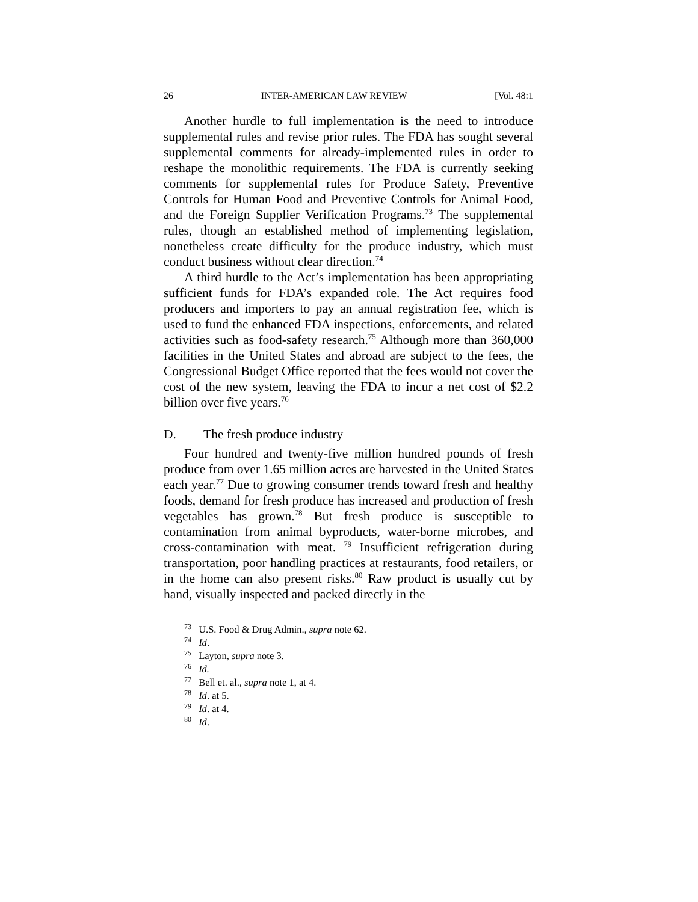26 INTER-AMERICAN LAW REVIEW [Vol. 48:1
Another hurdle to full implementation is the need to introduce supplemental rules and revise prior rules. The FDA has sought several supplemental comments for already-implemented rules in order to reshape the monolithic requirements. The FDA is currently seeking comments for supplemental rules for Produce Safety, Preventive Controls for Human Food and Preventive Controls for Animal Food, and the Foreign Supplier Verification Programs.<sup>73</sup> The supplemental rules, though an established method of implementing legislation, nonetheless create difficulty for the produce industry, which must conduct business without clear direction.<sup>74</sup>
A third hurdle to the Act’s implementation has been appropriating sufficient funds for FDA’s expanded role. The Act requires food producers and importers to pay an annual registration fee, which is used to fund the enhanced FDA inspections, enforcements, and related activities such as food-safety research.<sup>75</sup> Although more than 360,000 facilities in the United States and abroad are subject to the fees, the Congressional Budget Office reported that the fees would not cover the cost of the new system, leaving the FDA to incur a net cost of $2.2 billion over five years.<sup>76</sup>
D. The fresh produce industry
Four hundred and twenty-five million hundred pounds of fresh produce from over 1.65 million acres are harvested in the United States each year.<sup>77</sup> Due to growing consumer trends toward fresh and healthy foods, demand for fresh produce has increased and production of fresh vegetables has grown.<sup>78</sup> But fresh produce is susceptible to contamination from animal byproducts, water-borne microbes, and cross-contamination with meat. <sup>79</sup> Insufficient refrigeration during transportation, poor handling practices at restaurants, food retailers, or in the home can also present risks.<sup>80</sup> Raw product is usually cut by hand, visually inspected and packed directly in the
<sup>73</sup> U.S. Food & Drug Admin., supra note 62.
<sup>74</sup> Id.
<sup>75</sup> Layton, supra note 3.
<sup>76</sup> Id.
<sup>77</sup> Bell et. al., supra note 1, at 4.
<sup>78</sup> Id. at 5.
<sup>79</sup> Id. at 4.
<sup>80</sup> Id.